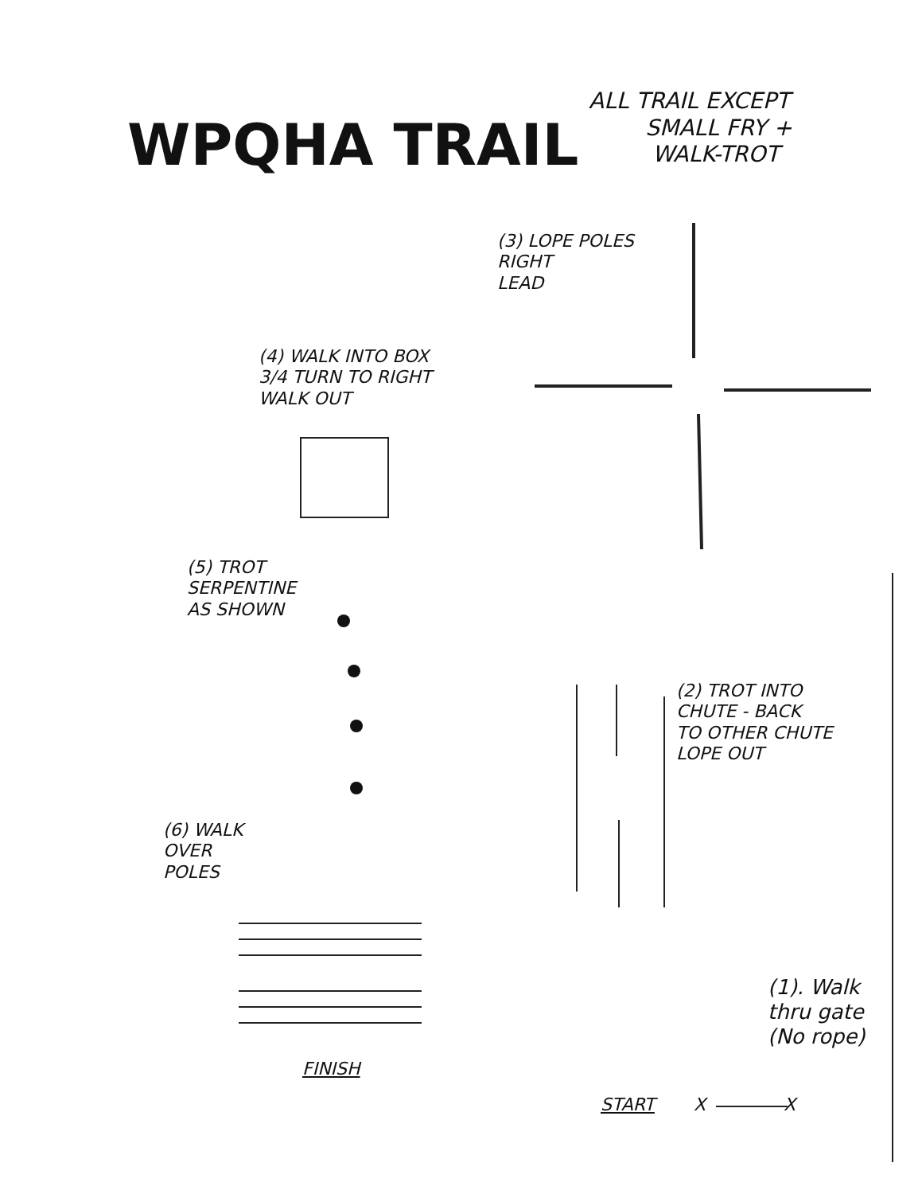WPQHA TRAIL
ALL TRAIL EXCEPT
SMALL FRY +
WALK-TROT
(3) LOPE POLES
RIGHT
LEAD
(4) WALK INTO BOX
3/4 TURN TO RIGHT
WALK OUT
(5) TROT
SERPENTINE
AS SHOWN
(2) TROT INTO
CHUTE - BACK
TO OTHER CHUTE
LOPE OUT
(6) WALK
OVER
POLES
FINISH
(1). Walk
thru gate
(No rope)
START X X